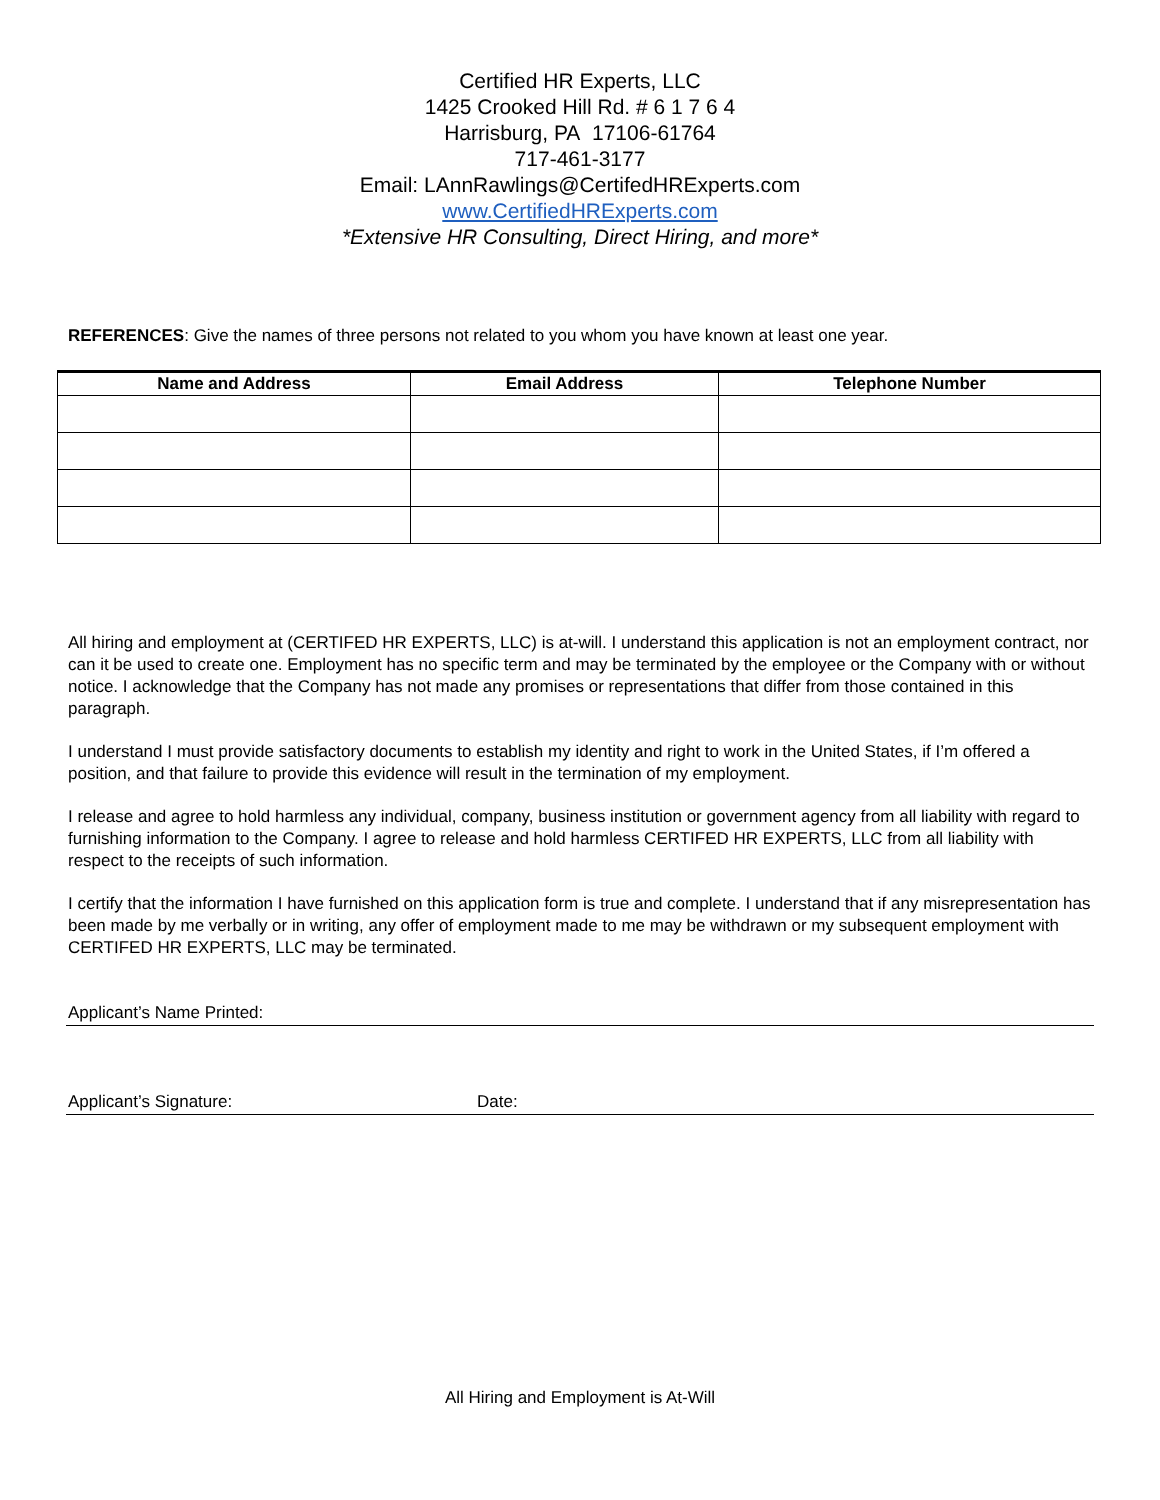Certified HR Experts, LLC
1425 Crooked Hill Rd. # 6 1 7 6 4
Harrisburg, PA 17106-61764
717-461-3177
Email: LAnnRawlings@CertifedHRExperts.com
www.CertifiedHRExperts.com
*Extensive HR Consulting, Direct Hiring, and more*
REFERENCES: Give the names of three persons not related to you whom you have known at least one year.
| Name and Address | Email Address | Telephone Number |
| --- | --- | --- |
All hiring and employment at (CERTIFED HR EXPERTS, LLC) is at-will. I understand this application is not an employment contract, nor can it be used to create one. Employment has no specific term and may be terminated by the employee or the Company with or without notice. I acknowledge that the Company has not made any promises or representations that differ from those contained in this paragraph.
I understand I must provide satisfactory documents to establish my identity and right to work in the United States, if I’m offered a position, and that failure to provide this evidence will result in the termination of my employment.
I release and agree to hold harmless any individual, company, business institution or government agency from all liability with regard to furnishing information to the Company. I agree to release and hold harmless CERTIFED HR EXPERTS, LLC from all liability with respect to the receipts of such information.
I certify that the information I have furnished on this application form is true and complete. I understand that if any misrepresentation has been made by me verbally or in writing, any offer of employment made to me may be withdrawn or my subsequent employment with CERTIFED HR EXPERTS, LLC may be terminated.
Applicant’s Name Printed:
Applicant’s Signature: Date:
All Hiring and Employment is At-Will